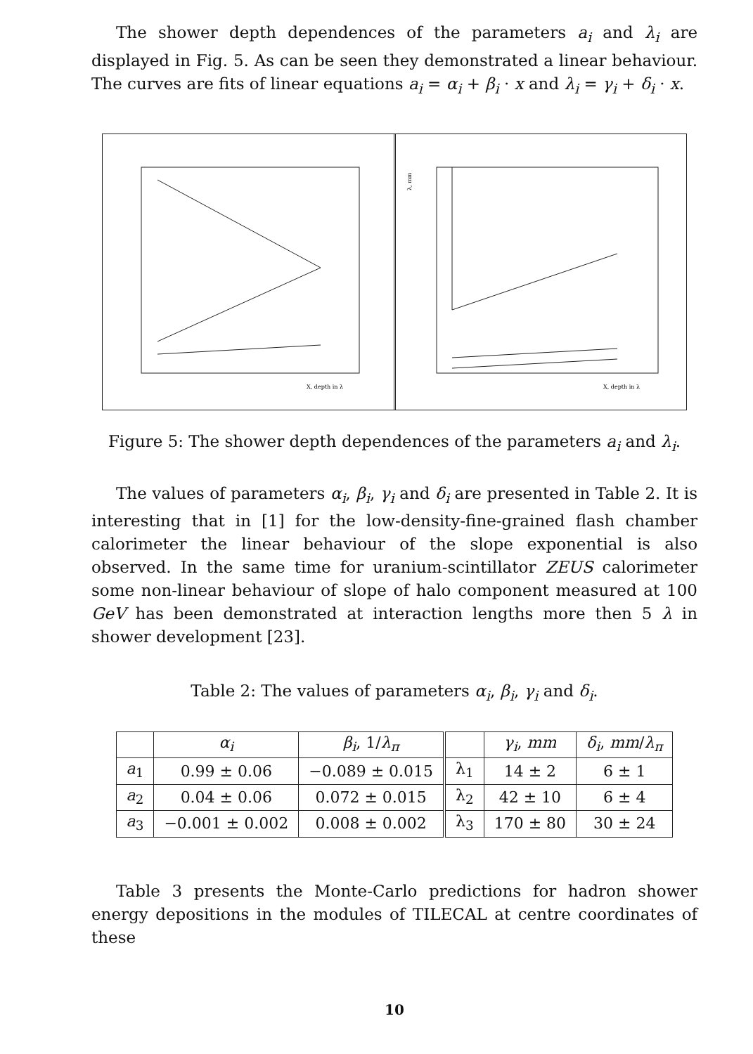The shower depth dependences of the parameters a<sub>i</sub> and λ<sub>i</sub> are displayed in Fig. 5. As can be seen they demonstrated a linear behaviour. The curves are fits of linear equations a<sub>i</sub> = α<sub>i</sub> + β<sub>i</sub> · x and λ<sub>i</sub> = γ<sub>i</sub> + δ<sub>i</sub> · x.
X, depth in λ
λ, mm
X, depth in λ
Figure 5: The shower depth dependences of the parameters a<sub>i</sub> and λ<sub>i</sub>.
The values of parameters α<sub>i</sub>, β<sub>i</sub>, γ<sub>i</sub> and δ<sub>i</sub> are presented in Table 2. It is interesting that in [1] for the low-density-fine-grained flash chamber calorimeter the linear behaviour of the slope exponential is also observed. In the same time for uranium-scintillator ZEUS calorimeter some non-linear behaviour of slope of halo component measured at 100 GeV has been demonstrated at interaction lengths more then 5 λ in shower development [23].
Table 2: The values of parameters α<sub>i</sub>, β<sub>i</sub>, γ<sub>i</sub> and δ<sub>i</sub>.
| | α<sub>i</sub> | β<sub>i</sub> , 1/ λ<sub>π</sub> | | γ<sub>i</sub> , mm | δ<sub>i</sub> , mm / λ<sub>π</sub> |
| --- | --- | --- | --- | --- | --- |
| a<sub>1</sub> | 0.99 ± 0.06 | −0.089 ± 0.015 | λ<sub>1</sub> | 14 ± 2 | 6 ± 1 |
| a<sub>2</sub> | 0.04 ± 0.06 | 0.072 ± 0.015 | λ<sub>2</sub> | 42 ± 10 | 6 ± 4 |
| a<sub>3</sub> | −0.001 ± 0.002 | 0.008 ± 0.002 | λ<sub>3</sub> | 170 ± 80 | 30 ± 24 |
Table 3 presents the Monte-Carlo predictions for hadron shower energy depositions in the modules of TILECAL at centre coordinates of these
10